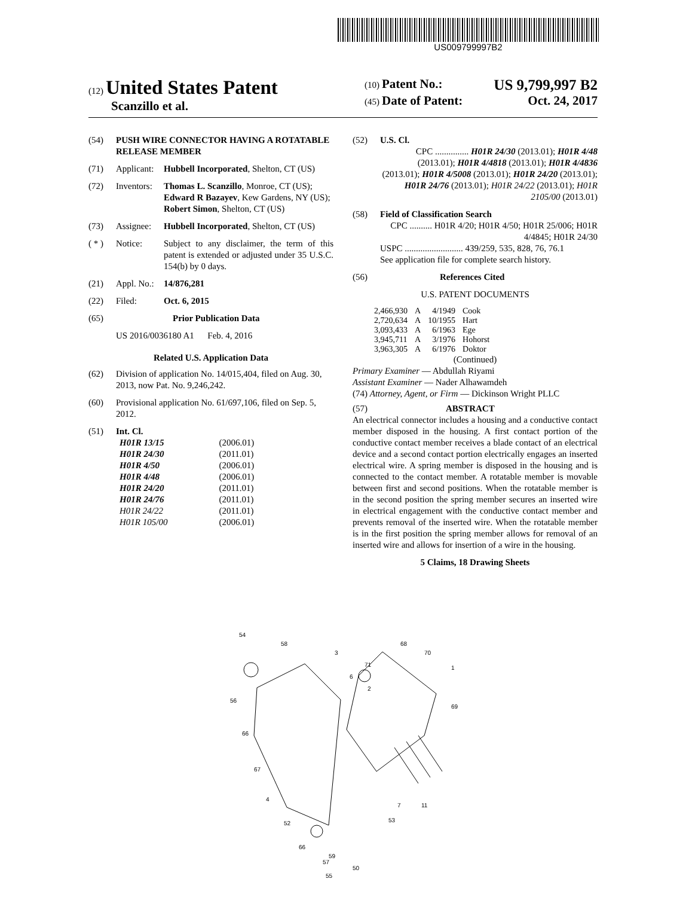US009799997B2
(12) United States Patent
Scanzillo et al.
(10) Patent No.: US 9,799,997 B2
(45) Date of Patent: Oct. 24, 2017
(54) PUSH WIRE CONNECTOR HAVING A ROTATABLE RELEASE MEMBER
(71) Applicant: Hubbell Incorporated, Shelton, CT (US)
(72) Inventors: Thomas L. Scanzillo, Monroe, CT (US); Edward R Bazayev, Kew Gardens, NY (US); Robert Simon, Shelton, CT (US)
(73) Assignee: Hubbell Incorporated, Shelton, CT (US)
( * ) Notice: Subject to any disclaimer, the term of this patent is extended or adjusted under 35 U.S.C. 154(b) by 0 days.
(21) Appl. No.: 14/876,281
(22) Filed: Oct. 6, 2015
(65) Prior Publication Data
US 2016/0036180 A1 Feb. 4, 2016
Related U.S. Application Data
(62) Division of application No. 14/015,404, filed on Aug. 30, 2013, now Pat. No. 9,246,242.
(60) Provisional application No. 61/697,106, filed on Sep. 5, 2012.
(51) Int. Cl.
| H01R 13/15 | (2006.01) |
| H01R 24/30 | (2011.01) |
| H01R 4/50 | (2006.01) |
| H01R 4/48 | (2006.01) |
| H01R 24/20 | (2011.01) |
| H01R 24/76 | (2011.01) |
| H01R 24/22 | (2011.01) |
| H01R 105/00 | (2006.01) |
(52) U.S. Cl.
CPC ............... H01R 24/30 (2013.01); H01R 4/48 (2013.01); H01R 4/4818 (2013.01); H01R 4/4836 (2013.01); H01R 4/5008 (2013.01); H01R 24/20 (2013.01); H01R 24/76 (2013.01); H01R 24/22 (2013.01); H01R 2105/00 (2013.01)
(58) Field of Classification Search
CPC .......... H01R 4/20; H01R 4/50; H01R 25/006; H01R 4/4845; H01R 24/30
USPC .......................... 439/259, 535, 828, 76, 76.1
See application file for complete search history.
(56) References Cited
U.S. PATENT DOCUMENTS
| 2,466,930 | A | 4/1949 | Cook |
| 2,720,634 | A | 10/1955 | Hart |
| 3,093,433 | A | 6/1963 | Ege |
| 3,945,711 | A | 3/1976 | Hohorst |
| 3,963,305 | A | 6/1976 | Doktor |
(Continued)
Primary Examiner — Abdullah Riyami
Assistant Examiner — Nader Alhawamdeh
(74) Attorney, Agent, or Firm — Dickinson Wright PLLC
(57) ABSTRACT
An electrical connector includes a housing and a conductive contact member disposed in the housing. A first contact portion of the conductive contact member receives a blade contact of an electrical device and a second contact portion electrically engages an inserted electrical wire. A spring member is disposed in the housing and is connected to the contact member. A rotatable member is movable between first and second positions. When the rotatable member is in the second position the spring member secures an inserted wire in electrical engagement with the conductive contact member and prevents removal of the inserted wire. When the rotatable member is in the first position the spring member allows for removal of an inserted wire and allows for insertion of a wire in the housing.
5 Claims, 18 Drawing Sheets
54
58
3
68
70
71
1
6
2
56
69
66
67
4
52
53
7
11
66
59
57
50
55